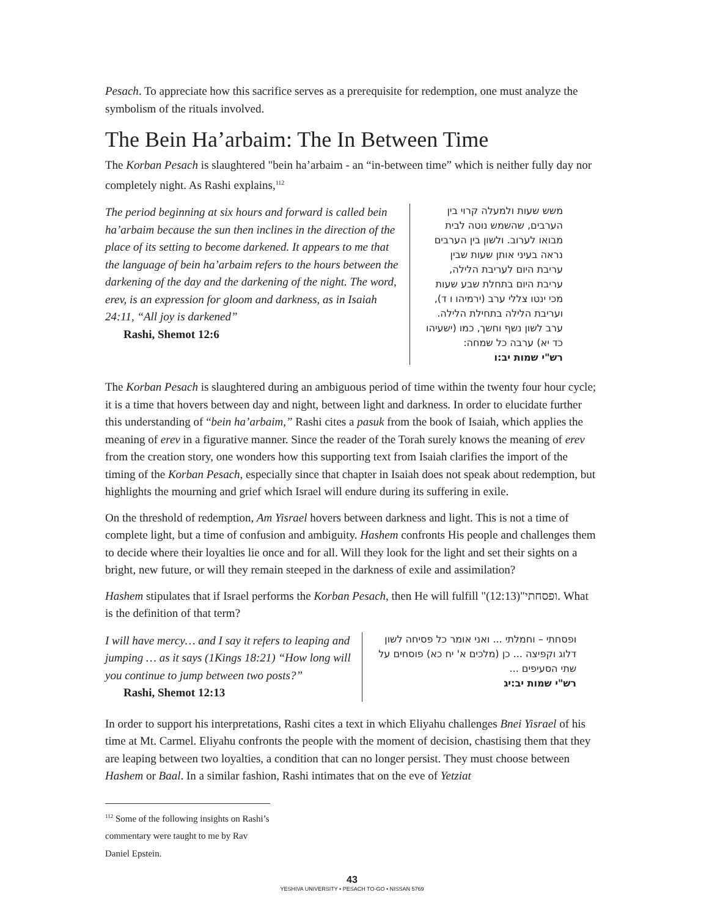Pesach. To appreciate how this sacrifice serves as a prerequisite for redemption, one must analyze the symbolism of the rituals involved.
The Bein Ha’arbaim: The In Between Time
The Korban Pesach is slaughtered "bein ha’arbaim - an “in-between time” which is neither fully day nor completely night. As Rashi explains,<sup>112</sup>
The period beginning at six hours and forward is called bein ha’arbaim because the sun then inclines in the direction of the place of its setting to become darkened. It appears to me that the language of bein ha’arbaim refers to the hours between the darkening of the day and the darkening of the night. The word, erev, is an expression for gloom and darkness, as in Isaiah 24:11, “All joy is darkened”
Rashi, Shemot 12:6
משש שעות ולמעלה קרוי בין הערבים, שהשמש נוטה לבית מבואו לערוב. ולשון בין הערבים נראה בעיני אותן שעות שבין עריבת היום לעריבת הלילה, עריבת היום בתחלת שבע שעות מכי ינטו צללי ערב (ירמיהו ו ד), ועריבת הלילה בתחילת הלילה. ערב לשון נשף וחשך, כמו (ישעיהו כד יא) ערבה כל שמחה:
רש"י שמות יב:ו
The Korban Pesach is slaughtered during an ambiguous period of time within the twenty four hour cycle; it is a time that hovers between day and night, between light and darkness. In order to elucidate further this understanding of “bein ha’arbaim,” Rashi cites a pasuk from the book of Isaiah, which applies the meaning of erev in a figurative manner. Since the reader of the Torah surely knows the meaning of erev from the creation story, one wonders how this supporting text from Isaiah clarifies the import of the timing of the Korban Pesach, especially since that chapter in Isaiah does not speak about redemption, but highlights the mourning and grief which Israel will endure during its suffering in exile.
On the threshold of redemption, Am Yisrael hovers between darkness and light. This is not a time of complete light, but a time of confusion and ambiguity. Hashem confronts His people and challenges them to decide where their loyalties lie once and for all. Will they look for the light and set their sights on a bright, new future, or will they remain steeped in the darkness of exile and assimilation?
Hashem stipulates that if Israel performs the Korban Pesach, then He will fulfill "ופסחתי"(12:13). What is the definition of that term?
I will have mercy… and I say it refers to leaping and jumping … as it says (1Kings 18:21) “How long will you continue to jump between two posts?”
Rashi, Shemot 12:13
ופסחתי – וחמלתי ... ואני אומר כל פסיחה לשון דלוג וקפיצה ... כן (מלכים א' יח כא) פוסחים על שתי הסעיפים ...
רש"י שמות יב:יג
In order to support his interpretations, Rashi cites a text in which Eliyahu challenges Bnei Yisrael of his time at Mt. Carmel. Eliyahu confronts the people with the moment of decision, chastising them that they are leaping between two loyalties, a condition that can no longer persist. They must choose between Hashem or Baal. In a similar fashion, Rashi intimates that on the eve of Yetziat
<sup>112</sup> Some of the following insights on Rashi’s commentary were taught to me by Rav Daniel Epstein.
43
YESHIVA UNIVERSITY • PESACH TO-GO • NISSAN 5769